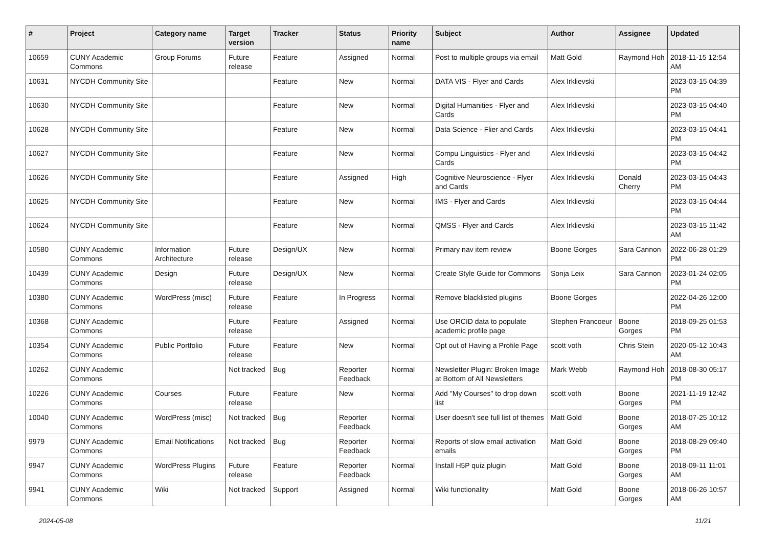| # | Project | Category name | Target version | Tracker | Status | Priority name | Subject | Author | Assignee | Updated |
| --- | --- | --- | --- | --- | --- | --- | --- | --- | --- | --- |
| 10659 | CUNY Academic Commons | Group Forums | Future release | Feature | Assigned | Normal | Post to multiple groups via email | Matt Gold | Raymond Hoh | 2018-11-15 12:54 AM |
| 10631 | NYCDH Community Site | | | Feature | New | Normal | DATA VIS - Flyer and Cards | Alex Irklievski | | 2023-03-15 04:39 PM |
| 10630 | NYCDH Community Site | | | Feature | New | Normal | Digital Humanities - Flyer and Cards | Alex Irklievski | | 2023-03-15 04:40 PM |
| 10628 | NYCDH Community Site | | | Feature | New | Normal | Data Science - Flier and Cards | Alex Irklievski | | 2023-03-15 04:41 PM |
| 10627 | NYCDH Community Site | | | Feature | New | Normal | Compu Linguistics - Flyer and Cards | Alex Irklievski | | 2023-03-15 04:42 PM |
| 10626 | NYCDH Community Site | | | Feature | Assigned | High | Cognitive Neuroscience - Flyer and Cards | Alex Irklievski | Donald Cherry | 2023-03-15 04:43 PM |
| 10625 | NYCDH Community Site | | | Feature | New | Normal | IMS - Flyer and Cards | Alex Irklievski | | 2023-03-15 04:44 PM |
| 10624 | NYCDH Community Site | | | Feature | New | Normal | QMSS - Flyer and Cards | Alex Irklievski | | 2023-03-15 11:42 AM |
| 10580 | CUNY Academic Commons | Information Architecture | Future release | Design/UX | New | Normal | Primary nav item review | Boone Gorges | Sara Cannon | 2022-06-28 01:29 PM |
| 10439 | CUNY Academic Commons | Design | Future release | Design/UX | New | Normal | Create Style Guide for Commons | Sonja Leix | Sara Cannon | 2023-01-24 02:05 PM |
| 10380 | CUNY Academic Commons | WordPress (misc) | Future release | Feature | In Progress | Normal | Remove blacklisted plugins | Boone Gorges | | 2022-04-26 12:00 PM |
| 10368 | CUNY Academic Commons | | Future release | Feature | Assigned | Normal | Use ORCID data to populate academic profile page | Stephen Francoeur | Boone Gorges | 2018-09-25 01:53 PM |
| 10354 | CUNY Academic Commons | Public Portfolio | Future release | Feature | New | Normal | Opt out of Having a Profile Page | scott voth | Chris Stein | 2020-05-12 10:43 AM |
| 10262 | CUNY Academic Commons | | Not tracked | Bug | Reporter Feedback | Normal | Newsletter Plugin: Broken Image at Bottom of All Newsletters | Mark Webb | Raymond Hoh | 2018-08-30 05:17 PM |
| 10226 | CUNY Academic Commons | Courses | Future release | Feature | New | Normal | Add "My Courses" to drop down list | scott voth | Boone Gorges | 2021-11-19 12:42 PM |
| 10040 | CUNY Academic Commons | WordPress (misc) | Not tracked | Bug | Reporter Feedback | Normal | User doesn't see full list of themes | Matt Gold | Boone Gorges | 2018-07-25 10:12 AM |
| 9979 | CUNY Academic Commons | Email Notifications | Not tracked | Bug | Reporter Feedback | Normal | Reports of slow email activation emails | Matt Gold | Boone Gorges | 2018-08-29 09:40 PM |
| 9947 | CUNY Academic Commons | WordPress Plugins | Future release | Feature | Reporter Feedback | Normal | Install H5P quiz plugin | Matt Gold | Boone Gorges | 2018-09-11 11:01 AM |
| 9941 | CUNY Academic Commons | Wiki | Not tracked | Support | Assigned | Normal | Wiki functionality | Matt Gold | Boone Gorges | 2018-06-26 10:57 AM |
2024-05-08 11/21